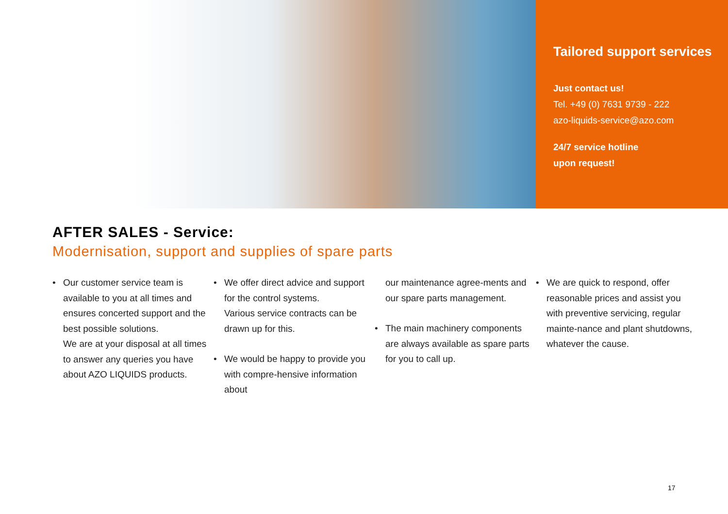Tailored support services
Just contact us!
Tel. +49 (0) 7631 9739 - 222
azo-liquids-service@azo.com
24/7 service hotline
upon request!
AFTER SALES - Service:
Modernisation, support and supplies of spare parts
• Our customer service team is available to you at all times and ensures concerted support and the best possible solutions.
We are at your disposal at all times to answer any queries you have about AZO LIQUIDS products.
• We offer direct advice and support for the control systems.
Various service contracts can be drawn up for this.
• We would be happy to provide you with compre-hensive information about
our maintenance agree-ments and our spare parts management.
• The main machinery components are always available as spare parts for you to call up.
• We are quick to respond, offer reasonable prices and assist you with preventive servicing, regular mainte-nance and plant shutdowns, whatever the cause.
17